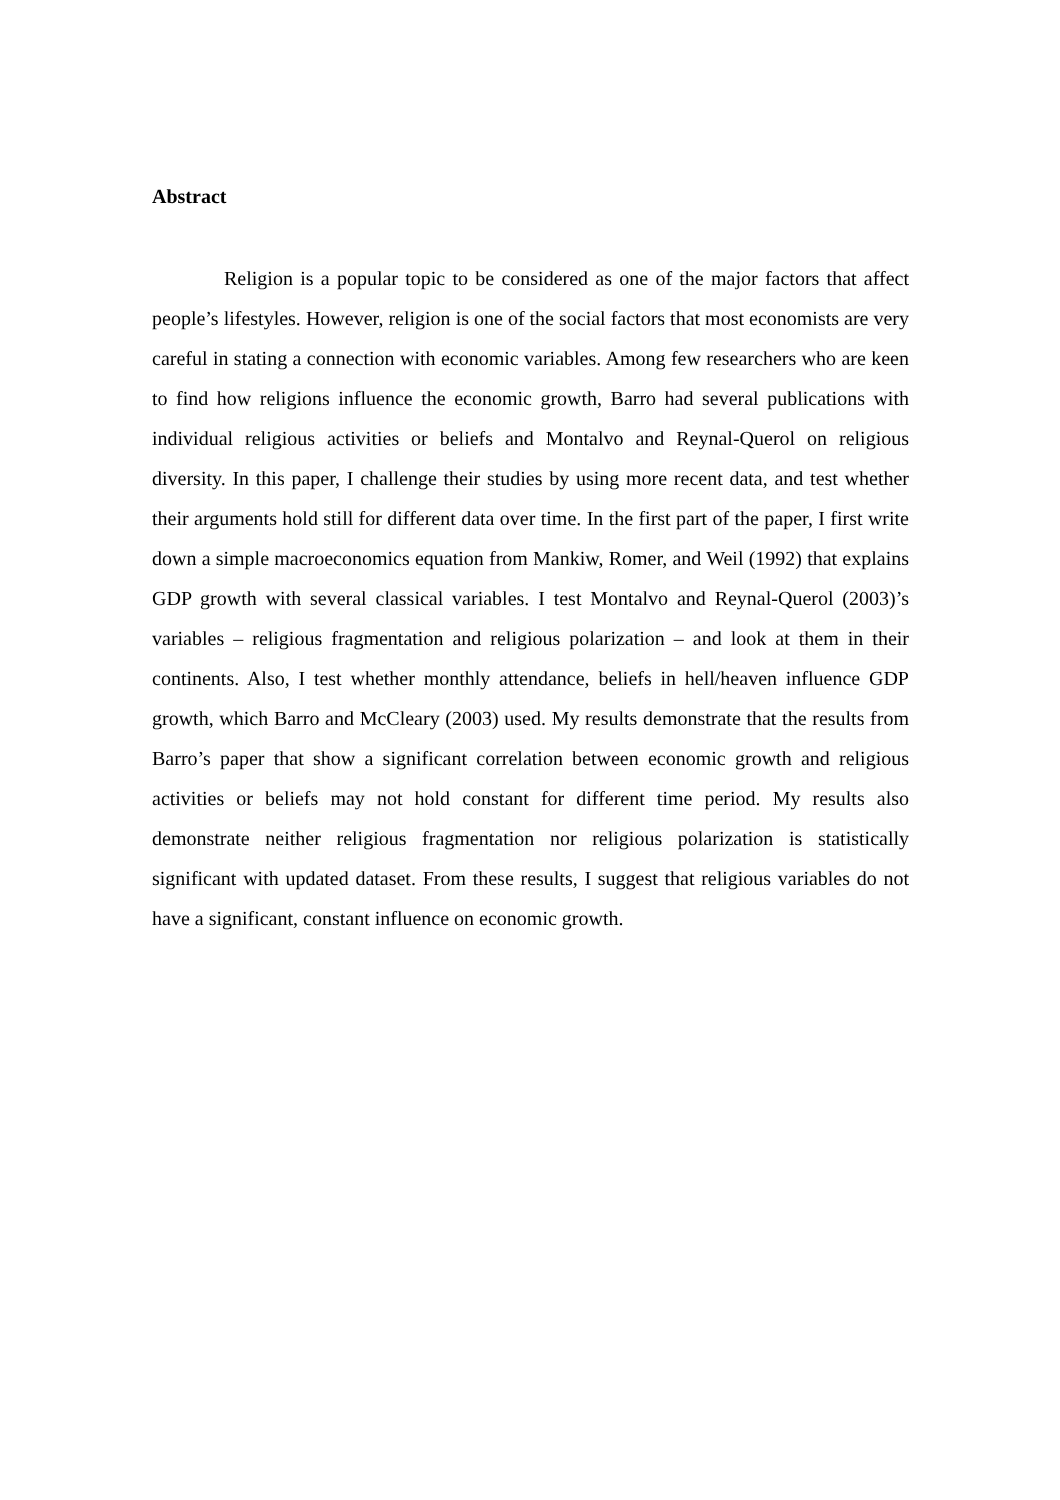Abstract
Religion is a popular topic to be considered as one of the major factors that affect people’s lifestyles. However, religion is one of the social factors that most economists are very careful in stating a connection with economic variables. Among few researchers who are keen to find how religions influence the economic growth, Barro had several publications with individual religious activities or beliefs and Montalvo and Reynal-Querol on religious diversity. In this paper, I challenge their studies by using more recent data, and test whether their arguments hold still for different data over time. In the first part of the paper, I first write down a simple macroeconomics equation from Mankiw, Romer, and Weil (1992) that explains GDP growth with several classical variables. I test Montalvo and Reynal-Querol (2003)’s variables – religious fragmentation and religious polarization – and look at them in their continents. Also, I test whether monthly attendance, beliefs in hell/heaven influence GDP growth, which Barro and McCleary (2003) used. My results demonstrate that the results from Barro’s paper that show a significant correlation between economic growth and religious activities or beliefs may not hold constant for different time period. My results also demonstrate neither religious fragmentation nor religious polarization is statistically significant with updated dataset. From these results, I suggest that religious variables do not have a significant, constant influence on economic growth.